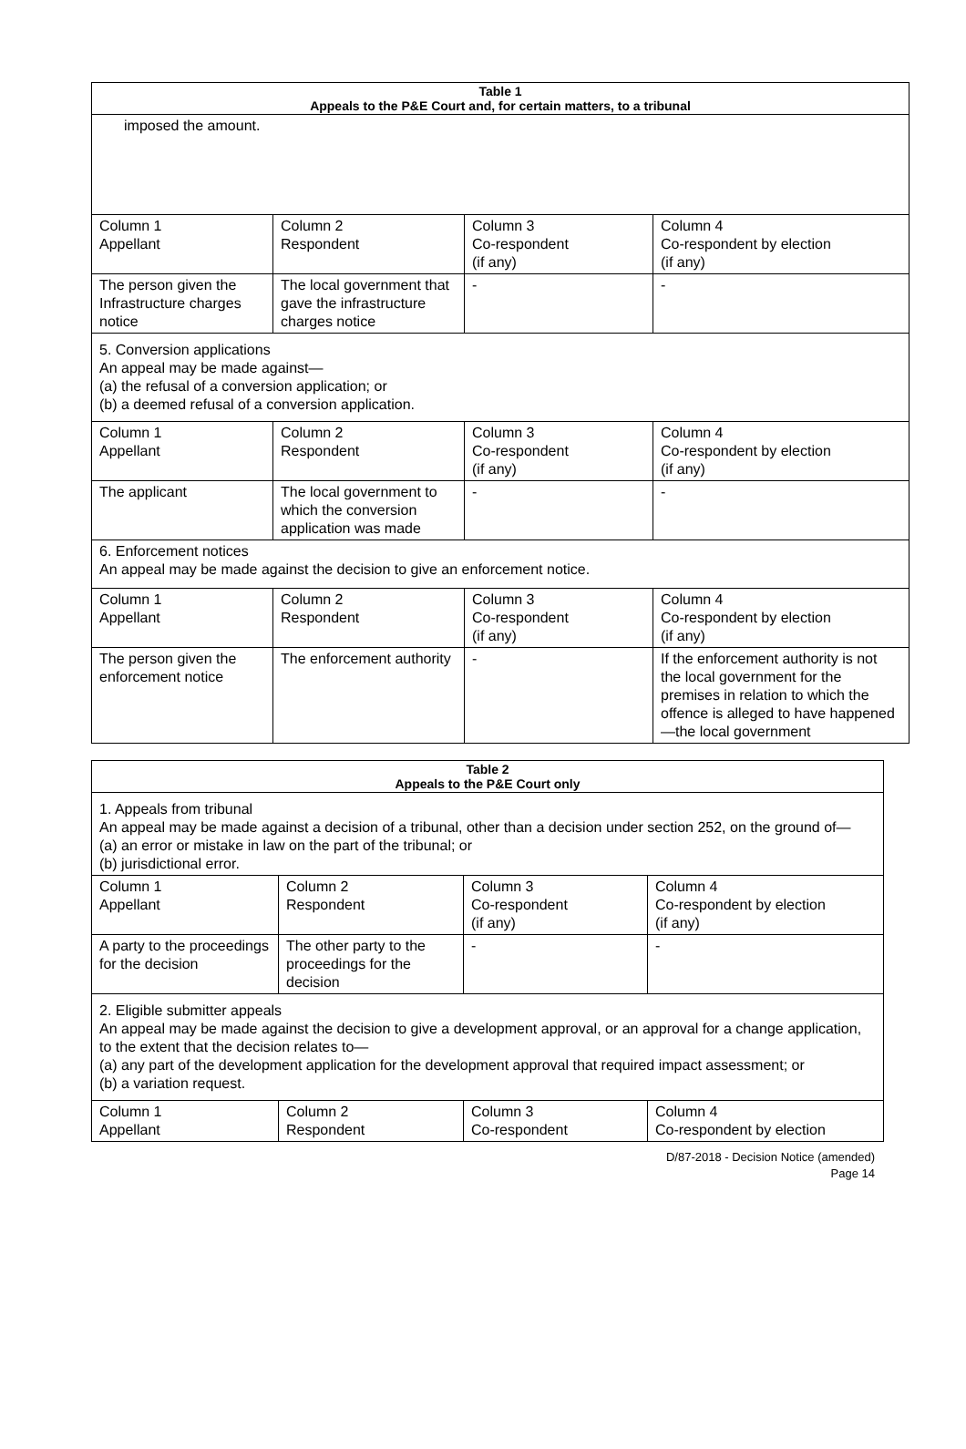| Table 1 Appeals to the P&E Court and, for certain matters, to a tribunal | | | |
| --- | --- | --- | --- |
| imposed the amount. | | | |
| Column 1 Appellant | Column 2 Respondent | Column 3 Co-respondent (if any) | Column 4 Co-respondent by election (if any) |
| The person given the Infrastructure charges notice | The local government that gave the infrastructure charges notice | - | - |
| 5. Conversion applications An appeal may be made against— (a) the refusal of a conversion application; or (b) a deemed refusal of a conversion application. | | | |
| Column 1 Appellant | Column 2 Respondent | Column 3 Co-respondent (if any) | Column 4 Co-respondent by election (if any) |
| The applicant | The local government to which the conversion application was made | - | - |
| 6. Enforcement notices An appeal may be made against the decision to give an enforcement notice. | | | |
| Column 1 Appellant | Column 2 Respondent | Column 3 Co-respondent (if any) | Column 4 Co-respondent by election (if any) |
| The person given the enforcement notice | The enforcement authority | - | If the enforcement authority is not the local government for the premises in relation to which the offence is alleged to have happened—the local government |
| Table 2 Appeals to the P&E Court only | | | |
| --- | --- | --- | --- |
| 1. Appeals from tribunal An appeal may be made against a decision of a tribunal, other than a decision under section 252, on the ground of— (a) an error or mistake in law on the part of the tribunal; or (b) jurisdictional error. | | | |
| Column 1 Appellant | Column 2 Respondent | Column 3 Co-respondent (if any) | Column 4 Co-respondent by election (if any) |
| A party to the proceedings for the decision | The other party to the proceedings for the decision | - | - |
| 2. Eligible submitter appeals An appeal may be made against the decision to give a development approval, or an approval for a change application, to the extent that the decision relates to— (a) any part of the development application for the development approval that required impact assessment; or (b) a variation request. | | | |
| Column 1 Appellant | Column 2 Respondent | Column 3 Co-respondent | Column 4 Co-respondent by election |
D/87-2018 - Decision Notice (amended)
Page 14